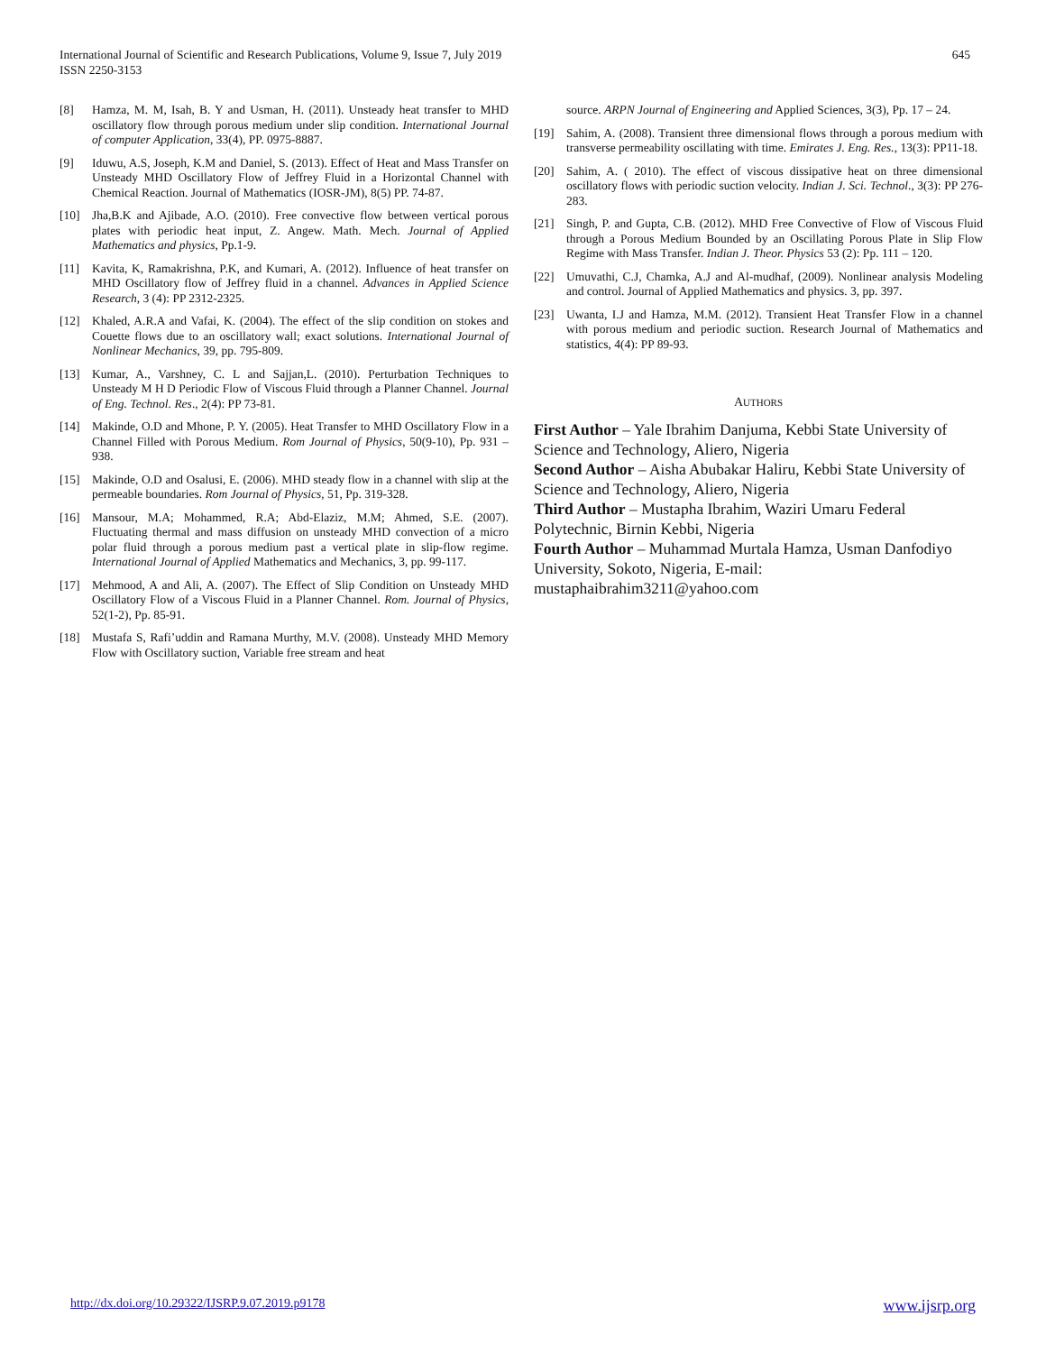International Journal of Scientific and Research Publications, Volume 9, Issue 7, July 2019
ISSN 2250-3153
645
[8] Hamza, M. M, Isah, B. Y and Usman, H. (2011). Unsteady heat transfer to MHD oscillatory flow through porous medium under slip condition. International Journal of computer Application, 33(4), PP. 0975-8887.
[9] Iduwu, A.S, Joseph, K.M and Daniel, S. (2013). Effect of Heat and Mass Transfer on Unsteady MHD Oscillatory Flow of Jeffrey Fluid in a Horizontal Channel with Chemical Reaction. Journal of Mathematics (IOSR-JM), 8(5) PP. 74-87.
[10] Jha,B.K and Ajibade, A.O. (2010). Free convective flow between vertical porous plates with periodic heat input, Z. Angew. Math. Mech. Journal of Applied Mathematics and physics, Pp.1-9.
[11] Kavita, K, Ramakrishna, P.K, and Kumari, A. (2012). Influence of heat transfer on MHD Oscillatory flow of Jeffrey fluid in a channel. Advances in Applied Science Research, 3 (4): PP 2312-2325.
[12] Khaled, A.R.A and Vafai, K. (2004). The effect of the slip condition on stokes and Couette flows due to an oscillatory wall; exact solutions. International Journal of Nonlinear Mechanics, 39, pp. 795-809.
[13] Kumar, A., Varshney, C. L and Sajjan,L. (2010). Perturbation Techniques to Unsteady M H D Periodic Flow of Viscous Fluid through a Planner Channel. Journal of Eng. Technol. Res., 2(4): PP 73-81.
[14] Makinde, O.D and Mhone, P. Y. (2005). Heat Transfer to MHD Oscillatory Flow in a Channel Filled with Porous Medium. Rom Journal of Physics, 50(9-10), Pp. 931 – 938.
[15] Makinde, O.D and Osalusi, E. (2006). MHD steady flow in a channel with slip at the permeable boundaries. Rom Journal of Physics, 51, Pp. 319-328.
[16] Mansour, M.A; Mohammed, R.A; Abd-Elaziz, M.M; Ahmed, S.E. (2007). Fluctuating thermal and mass diffusion on unsteady MHD convection of a micro polar fluid through a porous medium past a vertical plate in slip-flow regime. International Journal of Applied Mathematics and Mechanics, 3, pp. 99-117.
[17] Mehmood, A and Ali, A. (2007). The Effect of Slip Condition on Unsteady MHD Oscillatory Flow of a Viscous Fluid in a Planner Channel. Rom. Journal of Physics, 52(1-2), Pp. 85-91.
[18] Mustafa S, Rafi’uddin and Ramana Murthy, M.V. (2008). Unsteady MHD Memory Flow with Oscillatory suction, Variable free stream and heat
source. ARPN Journal of Engineering and Applied Sciences, 3(3), Pp. 17 – 24.
[19] Sahim, A. (2008). Transient three dimensional flows through a porous medium with transverse permeability oscillating with time. Emirates J. Eng. Res., 13(3): PP11-18.
[20] Sahim, A. ( 2010). The effect of viscous dissipative heat on three dimensional oscillatory flows with periodic suction velocity. Indian J. Sci. Technol., 3(3): PP 276-283.
[21] Singh, P. and Gupta, C.B. (2012). MHD Free Convective of Flow of Viscous Fluid through a Porous Medium Bounded by an Oscillating Porous Plate in Slip Flow Regime with Mass Transfer. Indian J. Theor. Physics 53 (2): Pp. 111 – 120.
[22] Umuvathi, C.J, Chamka, A.J and Al-mudhaf, (2009). Nonlinear analysis Modeling and control. Journal of Applied Mathematics and physics. 3, pp. 397.
[23] Uwanta, I.J and Hamza, M.M. (2012). Transient Heat Transfer Flow in a channel with porous medium and periodic suction. Research Journal of Mathematics and statistics, 4(4): PP 89-93.
AUTHORS
First Author – Yale Ibrahim Danjuma, Kebbi State University of Science and Technology, Aliero, Nigeria
Second Author – Aisha Abubakar Haliru, Kebbi State University of Science and Technology, Aliero, Nigeria
Third Author – Mustapha Ibrahim, Waziri Umaru Federal Polytechnic, Birnin Kebbi, Nigeria
Fourth Author – Muhammad Murtala Hamza, Usman Danfodiyo University, Sokoto, Nigeria, E-mail: mustaphaibrahim3211@yahoo.com
http://dx.doi.org/10.29322/IJSRP.9.07.2019.p9178 www.ijsrp.org